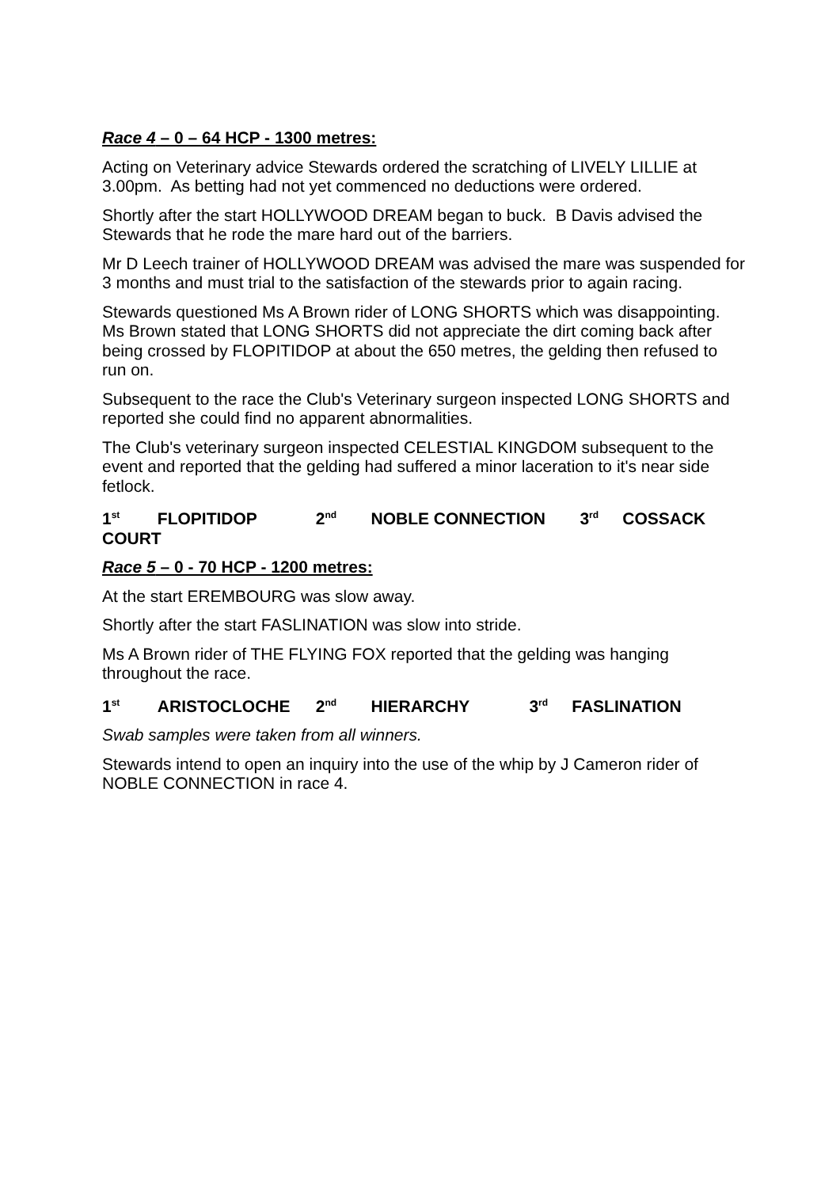Race 4 – 0 – 64 HCP - 1300 metres:
Acting on Veterinary advice Stewards ordered the scratching of LIVELY LILLIE at 3.00pm. As betting had not yet commenced no deductions were ordered.
Shortly after the start HOLLYWOOD DREAM began to buck. B Davis advised the Stewards that he rode the mare hard out of the barriers.
Mr D Leech trainer of HOLLYWOOD DREAM was advised the mare was suspended for 3 months and must trial to the satisfaction of the stewards prior to again racing.
Stewards questioned Ms A Brown rider of LONG SHORTS which was disappointing. Ms Brown stated that LONG SHORTS did not appreciate the dirt coming back after being crossed by FLOPITIDOP at about the 650 metres, the gelding then refused to run on.
Subsequent to the race the Club's Veterinary surgeon inspected LONG SHORTS and reported she could find no apparent abnormalities.
The Club's veterinary surgeon inspected CELESTIAL KINGDOM subsequent to the event and reported that the gelding had suffered a minor laceration to it's near side fetlock.
1<sup>st</sup> FLOPITIDOP 2<sup>nd</sup> NOBLE CONNECTION 3<sup>rd</sup> COSSACK COURT
Race 5 – 0 - 70 HCP - 1200 metres:
At the start EREMBOURG was slow away.
Shortly after the start FASLINATION was slow into stride.
Ms A Brown rider of THE FLYING FOX reported that the gelding was hanging throughout the race.
1<sup>st</sup> ARISTOCLOCHE 2<sup>nd</sup> HIERARCHY 3<sup>rd</sup> FASLINATION
Swab samples were taken from all winners.
Stewards intend to open an inquiry into the use of the whip by J Cameron rider of NOBLE CONNECTION in race 4.